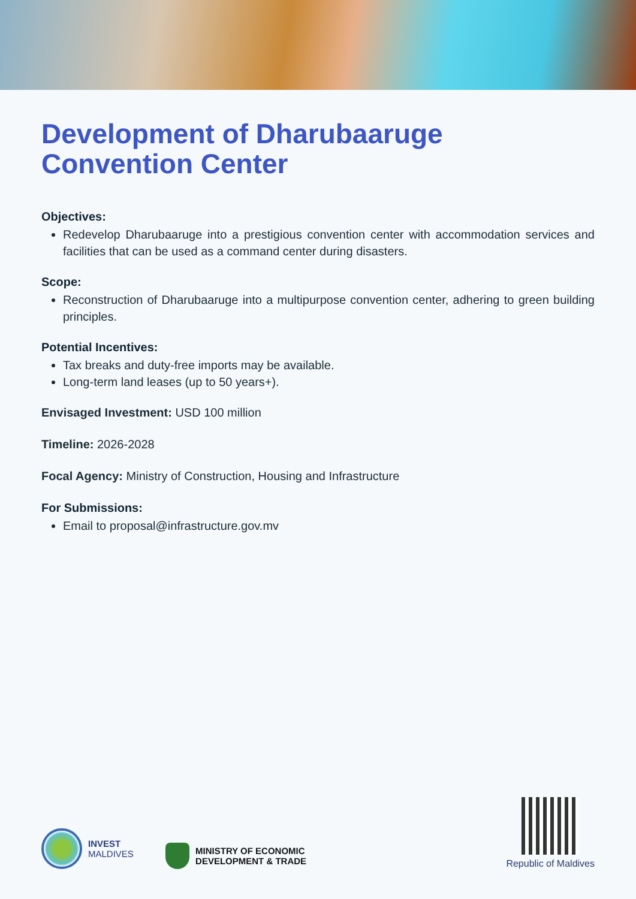Development of Dharubaaruge
Convention Center
Objectives:
Redevelop Dharubaaruge into a prestigious convention center with accommodation services and facilities that can be used as a command center during disasters.
Scope:
Reconstruction of Dharubaaruge into a multipurpose convention center, adhering to green building principles.
Potential Incentives:
Tax breaks and duty-free imports may be available.
Long-term land leases (up to 50 years+).
Envisaged Investment: USD 100 million
Timeline: 2026-2028
Focal Agency: Ministry of Construction, Housing and Infrastructure
For Submissions:
Email to proposal@infrastructure.gov.mv
INVEST
MALDIVES
MINISTRY OF ECONOMIC
DEVELOPMENT & TRADE
Republic of Maldives